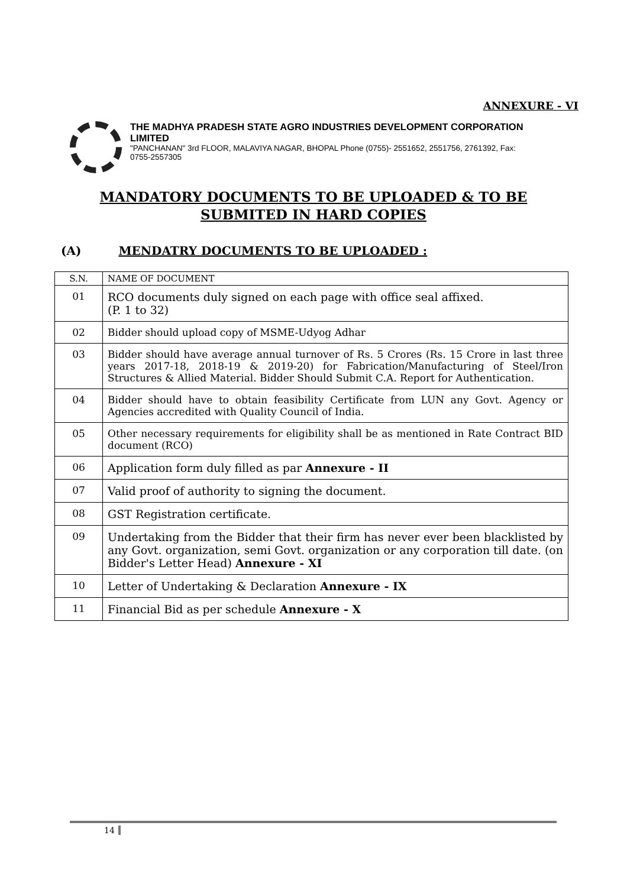ANNEXURE - VI
THE MADHYA PRADESH STATE AGRO INDUSTRIES DEVELOPMENT CORPORATION LIMITED
"PANCHANAN" 3rd FLOOR, MALAVIYA NAGAR, BHOPAL Phone (0755)- 2551652, 2551756, 2761392, Fax: 0755-2557305
MANDATORY DOCUMENTS TO BE UPLOADED & TO BE
SUBMITED IN HARD COPIES
(A) MENDATRY DOCUMENTS TO BE UPLOADED :
| S.N. | NAME OF DOCUMENT |
| --- | --- |
| 01 | RCO documents duly signed on each page with office seal affixed. (P. 1 to 32) |
| 02 | Bidder should upload copy of MSME-Udyog Adhar |
| 03 | Bidder should have average annual turnover of Rs. 5 Crores (Rs. 15 Crore in last three years 2017-18, 2018-19 & 2019-20) for Fabrication/Manufacturing of Steel/Iron Structures & Allied Material. Bidder Should Submit C.A. Report for Authentication. |
| 04 | Bidder should have to obtain feasibility Certificate from LUN any Govt. Agency or Agencies accredited with Quality Council of India. |
| 05 | Other necessary requirements for eligibility shall be as mentioned in Rate Contract BID document (RCO) |
| 06 | Application form duly filled as par Annexure - II |
| 07 | Valid proof of authority to signing the document. |
| 08 | GST Registration certificate. |
| 09 | Undertaking from the Bidder that their firm has never ever been blacklisted by any Govt. organization, semi Govt. organization or any corporation till date. (on Bidder's Letter Head) Annexure - XI |
| 10 | Letter of Undertaking & Declaration Annexure - IX |
| 11 | Financial Bid as per schedule Annexure - X |
14